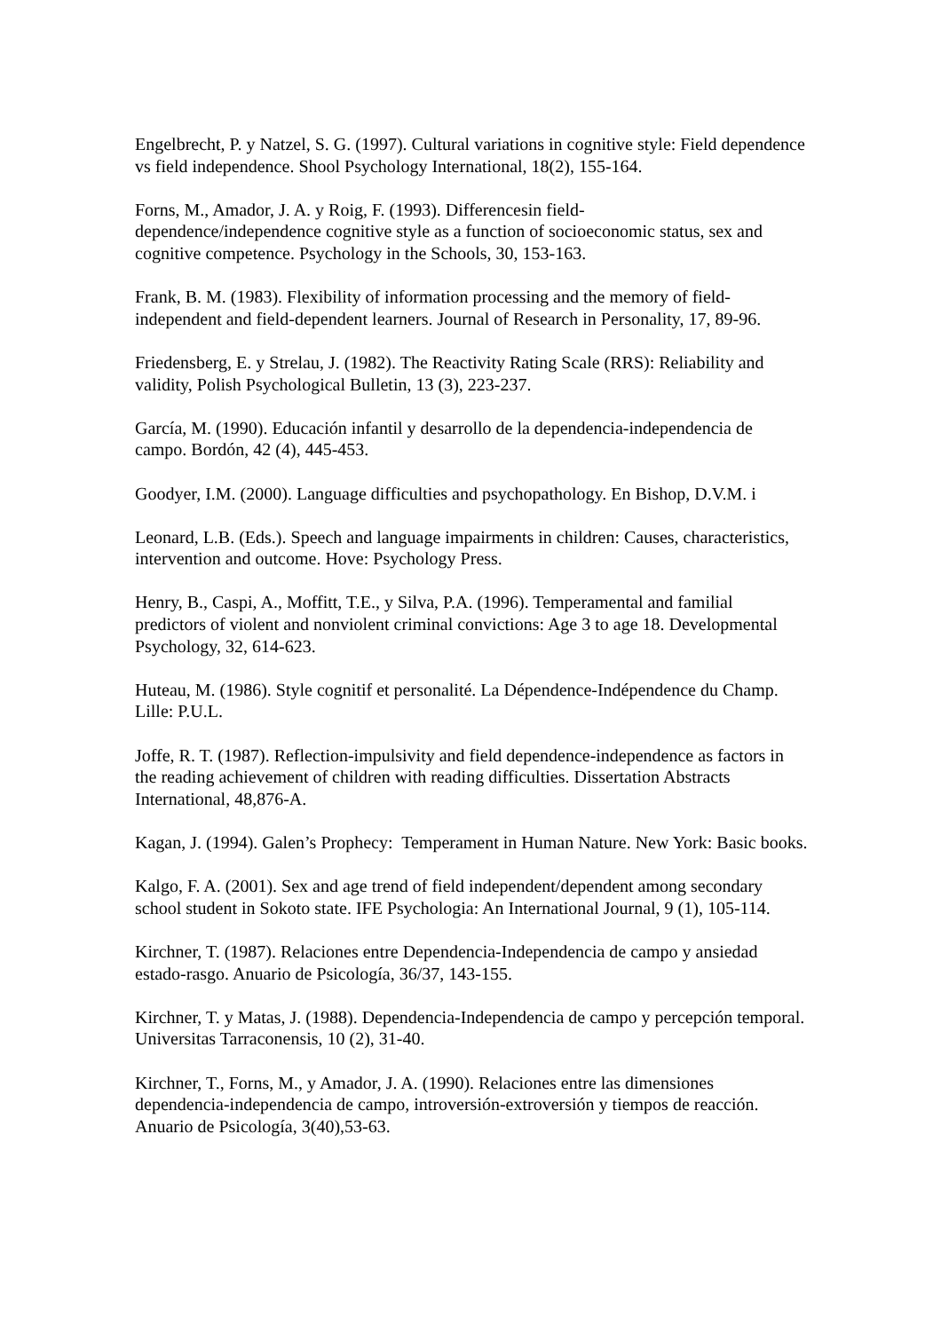Engelbrecht, P. y Natzel, S. G. (1997). Cultural variations in cognitive style: Field dependence vs field independence. Shool Psychology International, 18(2), 155-164.
Forns, M., Amador, J. A. y Roig, F. (1993). Differencesin field-
dependence/independence cognitive style as a function of socioeconomic status, sex and cognitive competence. Psychology in the Schools, 30, 153-163.
Frank, B. M. (1983). Flexibility of information processing and the memory of field-independent and field-dependent learners. Journal of Research in Personality, 17, 89-96.
Friedensberg, E. y Strelau, J. (1982). The Reactivity Rating Scale (RRS): Reliability and validity, Polish Psychological Bulletin, 13 (3), 223-237.
García, M. (1990). Educación infantil y desarrollo de la dependencia-independencia de campo. Bordón, 42 (4), 445-453.
Goodyer, I.M. (2000). Language difficulties and psychopathology. En Bishop, D.V.M. i
Leonard, L.B. (Eds.). Speech and language impairments in children: Causes, characteristics, intervention and outcome. Hove: Psychology Press.
Henry, B., Caspi, A., Moffitt, T.E., y Silva, P.A. (1996). Temperamental and familial predictors of violent and nonviolent criminal convictions: Age 3 to age 18. Developmental Psychology, 32, 614-623.
Huteau, M. (1986). Style cognitif et personalité. La Dépendence-Indépendence du Champ. Lille: P.U.L.
Joffe, R. T. (1987). Reflection-impulsivity and field dependence-independence as factors in the reading achievement of children with reading difficulties. Dissertation Abstracts International, 48,876-A.
Kagan, J. (1994). Galen’s Prophecy: Temperament in Human Nature. New York: Basic books.
Kalgo, F. A. (2001). Sex and age trend of field independent/dependent among secondary school student in Sokoto state. IFE Psychologia: An International Journal, 9 (1), 105-114.
Kirchner, T. (1987). Relaciones entre Dependencia-Independencia de campo y ansiedad estado-rasgo. Anuario de Psicología, 36/37, 143-155.
Kirchner, T. y Matas, J. (1988). Dependencia-Independencia de campo y percepción temporal. Universitas Tarraconensis, 10 (2), 31-40.
Kirchner, T., Forns, M., y Amador, J. A. (1990). Relaciones entre las dimensiones dependencia-independencia de campo, introversión-extroversión y tiempos de reacción. Anuario de Psicología, 3(40),53-63.